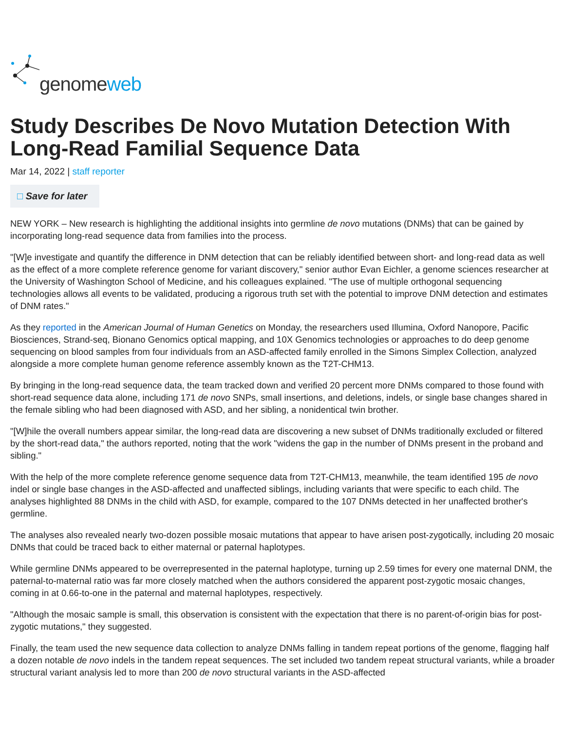genomeweb
Study Describes De Novo Mutation Detection With Long-Read Familial Sequence Data
Mar 14, 2022 | staff reporter
□ Save for later
NEW YORK – New research is highlighting the additional insights into germline de novo mutations (DNMs) that can be gained by incorporating long-read sequence data from families into the process.
"[W]e investigate and quantify the difference in DNM detection that can be reliably identified between short- and long-read data as well as the effect of a more complete reference genome for variant discovery," senior author Evan Eichler, a genome sciences researcher at the University of Washington School of Medicine, and his colleagues explained. "The use of multiple orthogonal sequencing technologies allows all events to be validated, producing a rigorous truth set with the potential to improve DNM detection and estimates of DNM rates."
As they reported in the American Journal of Human Genetics on Monday, the researchers used Illumina, Oxford Nanopore, Pacific Biosciences, Strand-seq, Bionano Genomics optical mapping, and 10X Genomics technologies or approaches to do deep genome sequencing on blood samples from four individuals from an ASD-affected family enrolled in the Simons Simplex Collection, analyzed alongside a more complete human genome reference assembly known as the T2T-CHM13.
By bringing in the long-read sequence data, the team tracked down and verified 20 percent more DNMs compared to those found with short-read sequence data alone, including 171 de novo SNPs, small insertions, and deletions, indels, or single base changes shared in the female sibling who had been diagnosed with ASD, and her sibling, a nonidentical twin brother.
"[W]hile the overall numbers appear similar, the long-read data are discovering a new subset of DNMs traditionally excluded or filtered by the short-read data," the authors reported, noting that the work "widens the gap in the number of DNMs present in the proband and sibling."
With the help of the more complete reference genome sequence data from T2T-CHM13, meanwhile, the team identified 195 de novo indel or single base changes in the ASD-affected and unaffected siblings, including variants that were specific to each child. The analyses highlighted 88 DNMs in the child with ASD, for example, compared to the 107 DNMs detected in her unaffected brother's germline.
The analyses also revealed nearly two-dozen possible mosaic mutations that appear to have arisen post-zygotically, including 20 mosaic DNMs that could be traced back to either maternal or paternal haplotypes.
While germline DNMs appeared to be overrepresented in the paternal haplotype, turning up 2.59 times for every one maternal DNM, the paternal-to-maternal ratio was far more closely matched when the authors considered the apparent post-zygotic mosaic changes, coming in at 0.66-to-one in the paternal and maternal haplotypes, respectively.
"Although the mosaic sample is small, this observation is consistent with the expectation that there is no parent-of-origin bias for post-zygotic mutations," they suggested.
Finally, the team used the new sequence data collection to analyze DNMs falling in tandem repeat portions of the genome, flagging half a dozen notable de novo indels in the tandem repeat sequences. The set included two tandem repeat structural variants, while a broader structural variant analysis led to more than 200 de novo structural variants in the ASD-affected